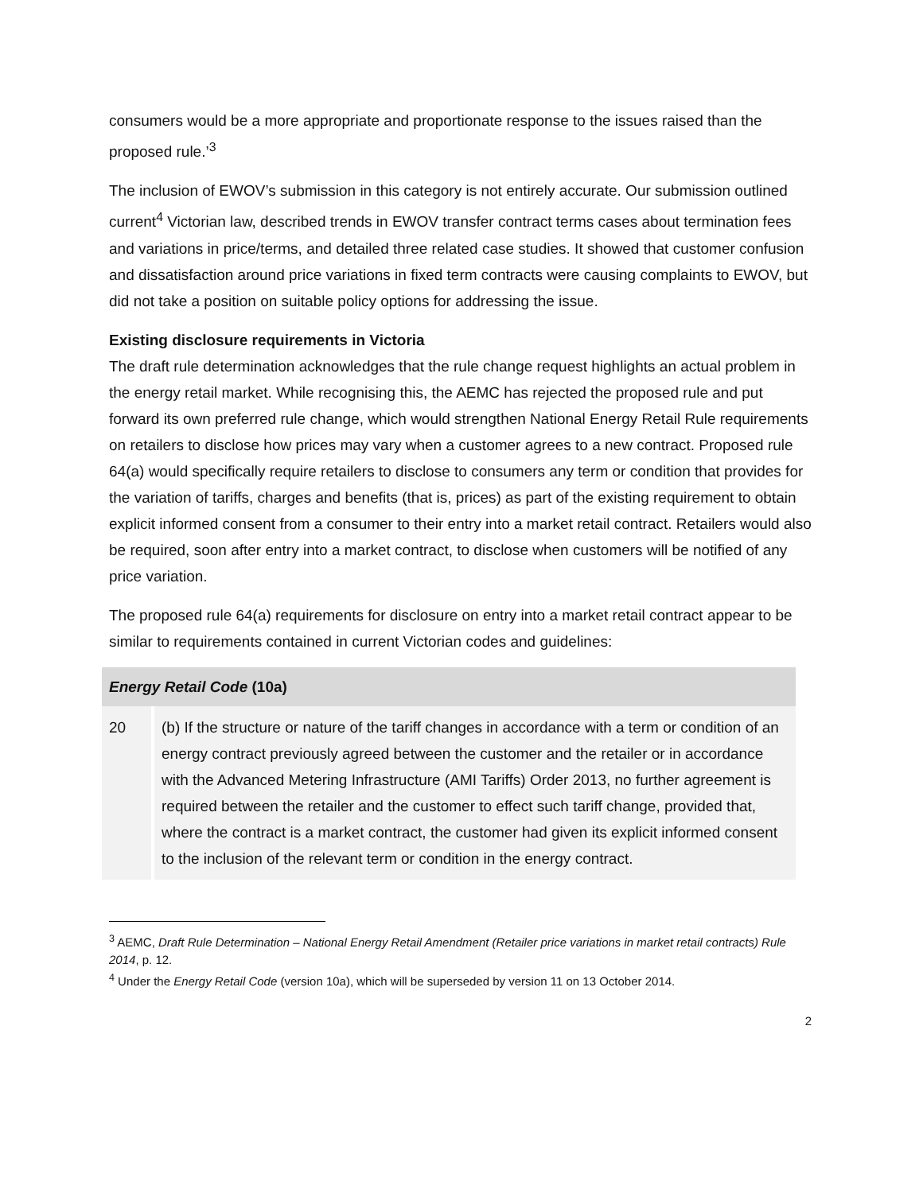consumers would be a more appropriate and proportionate response to the issues raised than the proposed rule.’<sup>3</sup>
The inclusion of EWOV’s submission in this category is not entirely accurate. Our submission outlined current<sup>4</sup> Victorian law, described trends in EWOV transfer contract terms cases about termination fees and variations in price/terms, and detailed three related case studies. It showed that customer confusion and dissatisfaction around price variations in fixed term contracts were causing complaints to EWOV, but did not take a position on suitable policy options for addressing the issue.
Existing disclosure requirements in Victoria
The draft rule determination acknowledges that the rule change request highlights an actual problem in the energy retail market. While recognising this, the AEMC has rejected the proposed rule and put forward its own preferred rule change, which would strengthen National Energy Retail Rule requirements on retailers to disclose how prices may vary when a customer agrees to a new contract. Proposed rule 64(a) would specifically require retailers to disclose to consumers any term or condition that provides for the variation of tariffs, charges and benefits (that is, prices) as part of the existing requirement to obtain explicit informed consent from a consumer to their entry into a market retail contract. Retailers would also be required, soon after entry into a market contract, to disclose when customers will be notified of any price variation.
The proposed rule 64(a) requirements for disclosure on entry into a market retail contract appear to be similar to requirements contained in current Victorian codes and guidelines:
| Energy Retail Code (10a) | |
| --- | --- |
| 20 | (b) If the structure or nature of the tariff changes in accordance with a term or condition of an energy contract previously agreed between the customer and the retailer or in accordance with the Advanced Metering Infrastructure (AMI Tariffs) Order 2013, no further agreement is required between the retailer and the customer to effect such tariff change, provided that, where the contract is a market contract, the customer had given its explicit informed consent to the inclusion of the relevant term or condition in the energy contract. |
<sup>3</sup> AEMC, Draft Rule Determination – National Energy Retail Amendment (Retailer price variations in market retail contracts) Rule 2014, p. 12.
<sup>4</sup> Under the Energy Retail Code (version 10a), which will be superseded by version 11 on 13 October 2014.
2